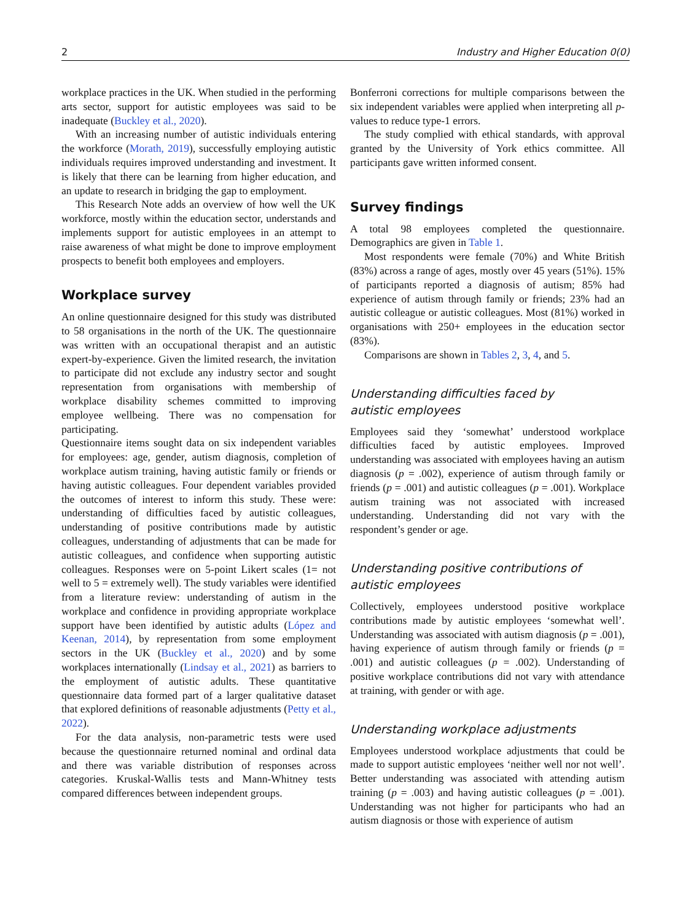2 Industry and Higher Education 0(0)
workplace practices in the UK. When studied in the performing arts sector, support for autistic employees was said to be inadequate (Buckley et al., 2020).
With an increasing number of autistic individuals entering the workforce (Morath, 2019), successfully employing autistic individuals requires improved understanding and investment. It is likely that there can be learning from higher education, and an update to research in bridging the gap to employment.
This Research Note adds an overview of how well the UK workforce, mostly within the education sector, understands and implements support for autistic employees in an attempt to raise awareness of what might be done to improve employment prospects to benefit both employees and employers.
Workplace survey
An online questionnaire designed for this study was distributed to 58 organisations in the north of the UK. The questionnaire was written with an occupational therapist and an autistic expert-by-experience. Given the limited research, the invitation to participate did not exclude any industry sector and sought representation from organisations with membership of workplace disability schemes committed to improving employee wellbeing. There was no compensation for participating.
Questionnaire items sought data on six independent variables for employees: age, gender, autism diagnosis, completion of workplace autism training, having autistic family or friends or having autistic colleagues. Four dependent variables provided the outcomes of interest to inform this study. These were: understanding of difficulties faced by autistic colleagues, understanding of positive contributions made by autistic colleagues, understanding of adjustments that can be made for autistic colleagues, and confidence when supporting autistic colleagues. Responses were on 5-point Likert scales (1= not well to 5 = extremely well). The study variables were identified from a literature review: understanding of autism in the workplace and confidence in providing appropriate workplace support have been identified by autistic adults (López and Keenan, 2014), by representation from some employment sectors in the UK (Buckley et al., 2020) and by some workplaces internationally (Lindsay et al., 2021) as barriers to the employment of autistic adults. These quantitative questionnaire data formed part of a larger qualitative dataset that explored definitions of reasonable adjustments (Petty et al., 2022).
For the data analysis, non-parametric tests were used because the questionnaire returned nominal and ordinal data and there was variable distribution of responses across categories. Kruskal-Wallis tests and Mann-Whitney tests compared differences between independent groups.
Bonferroni corrections for multiple comparisons between the six independent variables were applied when interpreting all p-values to reduce type-1 errors.
The study complied with ethical standards, with approval granted by the University of York ethics committee. All participants gave written informed consent.
Survey findings
A total 98 employees completed the questionnaire. Demographics are given in Table 1.
Most respondents were female (70%) and White British (83%) across a range of ages, mostly over 45 years (51%). 15% of participants reported a diagnosis of autism; 85% had experience of autism through family or friends; 23% had an autistic colleague or autistic colleagues. Most (81%) worked in organisations with 250+ employees in the education sector (83%).
Comparisons are shown in Tables 2, 3, 4, and 5.
Understanding difficulties faced by
autistic employees
Employees said they ‘somewhat’ understood workplace difficulties faced by autistic employees. Improved understanding was associated with employees having an autism diagnosis (p = .002), experience of autism through family or friends (p = .001) and autistic colleagues (p = .001). Workplace autism training was not associated with increased understanding. Understanding did not vary with the respondent’s gender or age.
Understanding positive contributions of
autistic employees
Collectively, employees understood positive workplace contributions made by autistic employees ‘somewhat well’. Understanding was associated with autism diagnosis (p = .001), having experience of autism through family or friends (p = .001) and autistic colleagues (p = .002). Understanding of positive workplace contributions did not vary with attendance at training, with gender or with age.
Understanding workplace adjustments
Employees understood workplace adjustments that could be made to support autistic employees ‘neither well nor not well’. Better understanding was associated with attending autism training (p = .003) and having autistic colleagues (p = .001). Understanding was not higher for participants who had an autism diagnosis or those with experience of autism